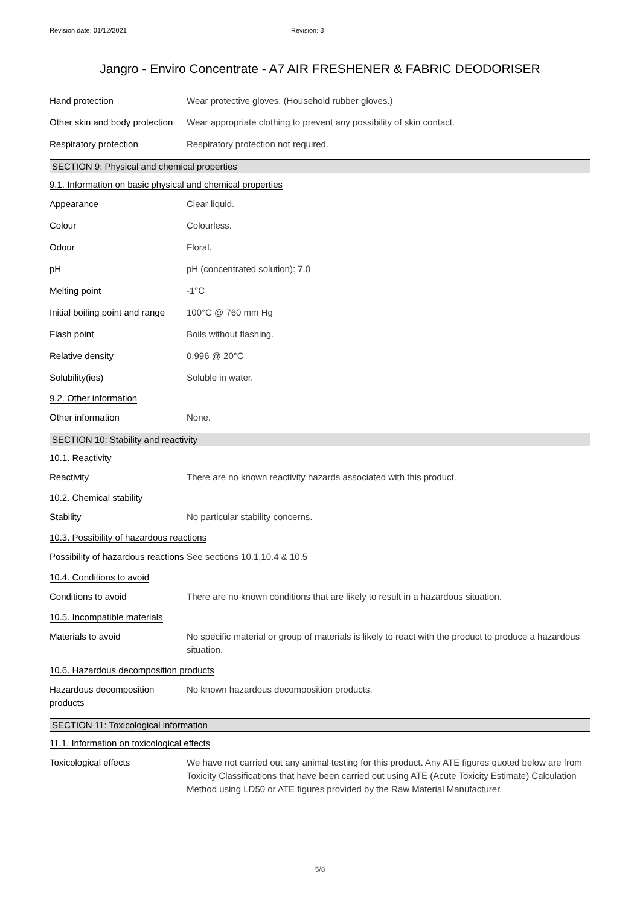Revision date: 01/12/2021 Revision: 3
Jangro - Enviro Concentrate - A7 AIR FRESHENER & FABRIC DEODORISER
Hand protection Wear protective gloves. (Household rubber gloves.)
Other skin and body protection
Wear appropriate clothing to prevent any possibility of skin contact.
Respiratory protection Respiratory protection not required.
SECTION 9: Physical and chemical properties
9.1. Information on basic physical and chemical properties
Appearance Clear liquid.
Colour Colourless.
Odour Floral.
pH pH (concentrated solution): 7.0
Melting point -1°C
Initial boiling point and range
100°C @ 760 mm Hg
Flash point Boils without flashing.
Relative density 0.996 @ 20°C
Solubility(ies) Soluble in water.
9.2. Other information
Other information None.
SECTION 10: Stability and reactivity
10.1. Reactivity
Reactivity There are no known reactivity hazards associated with this product.
10.2. Chemical stability
Stability No particular stability concerns.
10.3. Possibility of hazardous reactions
Possibility of hazardous reactions
See sections 10.1,10.4 & 10.5
10.4. Conditions to avoid
Conditions to avoid There are no known conditions that are likely to result in a hazardous situation.
10.5. Incompatible materials
Materials to avoid No specific material or group of materials is likely to react with the product to produce a hazardous situation.
10.6. Hazardous decomposition products
Hazardous decomposition products
No known hazardous decomposition products.
SECTION 11: Toxicological information
11.1. Information on toxicological effects
Toxicological effects We have not carried out any animal testing for this product. Any ATE figures quoted below are from Toxicity Classifications that have been carried out using ATE (Acute Toxicity Estimate) Calculation Method using LD50 or ATE figures provided by the Raw Material Manufacturer.
5/8